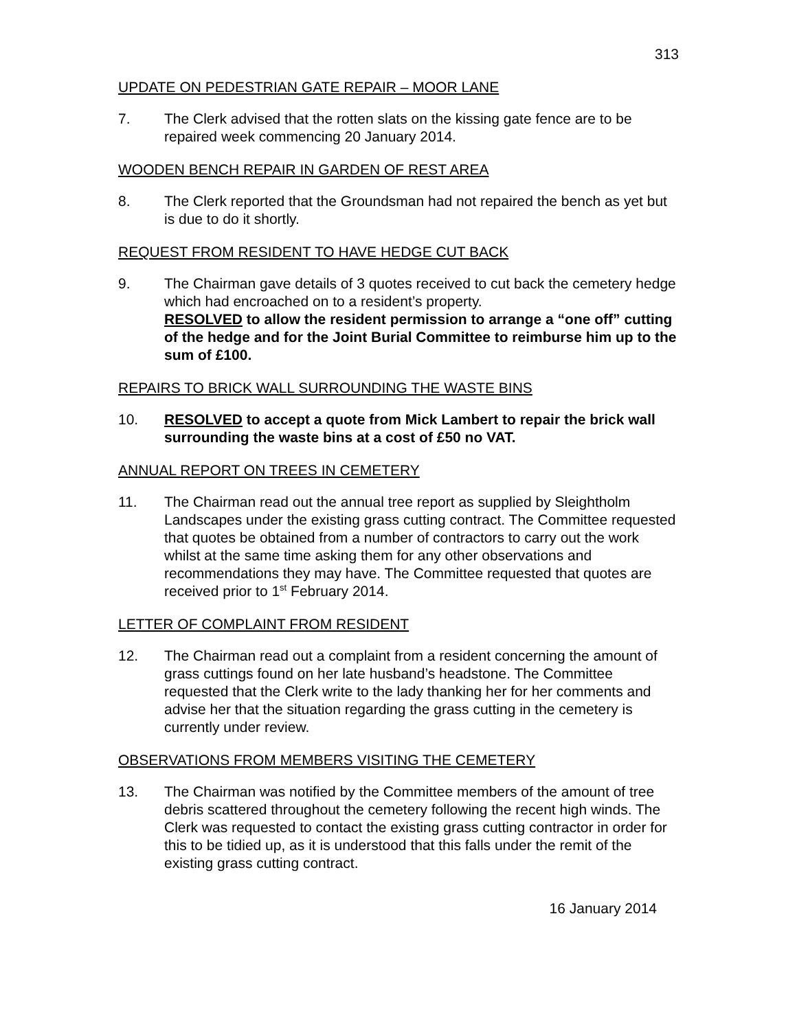313
UPDATE ON PEDESTRIAN GATE REPAIR – MOOR LANE
7. The Clerk advised that the rotten slats on the kissing gate fence are to be repaired week commencing 20 January 2014.
WOODEN BENCH REPAIR IN GARDEN OF REST AREA
8. The Clerk reported that the Groundsman had not repaired the bench as yet but is due to do it shortly.
REQUEST FROM RESIDENT TO HAVE HEDGE CUT BACK
9. The Chairman gave details of 3 quotes received to cut back the cemetery hedge which had encroached on to a resident’s property.
RESOLVED to allow the resident permission to arrange a “one off” cutting of the hedge and for the Joint Burial Committee to reimburse him up to the sum of £100.
REPAIRS TO BRICK WALL SURROUNDING THE WASTE BINS
10. RESOLVED to accept a quote from Mick Lambert to repair the brick wall surrounding the waste bins at a cost of £50 no VAT.
ANNUAL REPORT ON TREES IN CEMETERY
11. The Chairman read out the annual tree report as supplied by Sleightholm Landscapes under the existing grass cutting contract. The Committee requested that quotes be obtained from a number of contractors to carry out the work whilst at the same time asking them for any other observations and recommendations they may have. The Committee requested that quotes are received prior to 1<sup>st</sup> February 2014.
LETTER OF COMPLAINT FROM RESIDENT
12. The Chairman read out a complaint from a resident concerning the amount of grass cuttings found on her late husband’s headstone. The Committee requested that the Clerk write to the lady thanking her for her comments and advise her that the situation regarding the grass cutting in the cemetery is currently under review.
OBSERVATIONS FROM MEMBERS VISITING THE CEMETERY
13. The Chairman was notified by the Committee members of the amount of tree debris scattered throughout the cemetery following the recent high winds. The Clerk was requested to contact the existing grass cutting contractor in order for this to be tidied up, as it is understood that this falls under the remit of the existing grass cutting contract.
16 January 2014